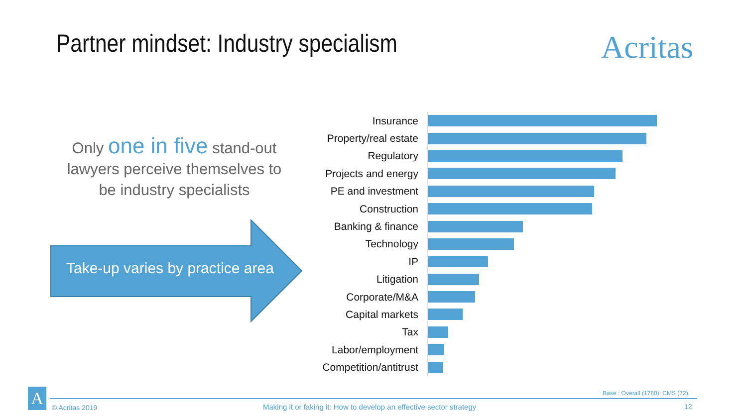Partner mindset: Industry specialism
Acritas
Only one in five stand-out lawyers perceive themselves to be industry specialists
Take-up varies by practice area
Insurance
Property/real estate
Regulatory
Projects and energy
PE and investment
Construction
Banking & finance
Technology
IP
Litigation
Corporate/M&A
Capital markets
Tax
Labor/employment
Competition/antitrust
Base : Overall (1780); CMS (72).
A
© Acritas 2019
Making it or faking it: How to develop an effective sector strategy
12